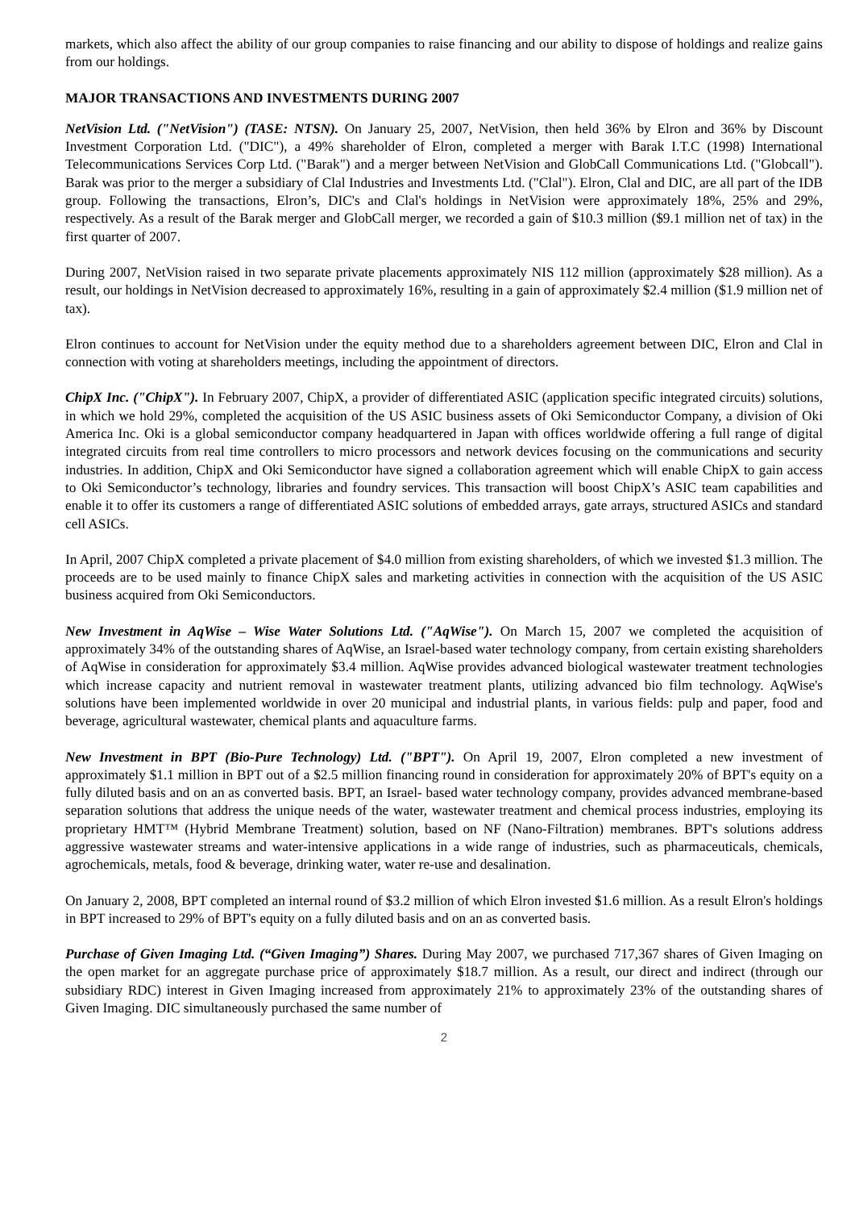markets, which also affect the ability of our group companies to raise financing and our ability to dispose of holdings and realize gains from our holdings.
MAJOR TRANSACTIONS AND INVESTMENTS DURING 2007
NetVision Ltd. ("NetVision") (TASE: NTSN). On January 25, 2007, NetVision, then held 36% by Elron and 36% by Discount Investment Corporation Ltd. ("DIC"), a 49% shareholder of Elron, completed a merger with Barak I.T.C (1998) International Telecommunications Services Corp Ltd. ("Barak") and a merger between NetVision and GlobCall Communications Ltd. ("Globcall"). Barak was prior to the merger a subsidiary of Clal Industries and Investments Ltd. ("Clal"). Elron, Clal and DIC, are all part of the IDB group. Following the transactions, Elron’s, DIC's and Clal's holdings in NetVision were approximately 18%, 25% and 29%, respectively. As a result of the Barak merger and GlobCall merger, we recorded a gain of $10.3 million ($9.1 million net of tax) in the first quarter of 2007.
During 2007, NetVision raised in two separate private placements approximately NIS 112 million (approximately $28 million). As a result, our holdings in NetVision decreased to approximately 16%, resulting in a gain of approximately $2.4 million ($1.9 million net of tax).
Elron continues to account for NetVision under the equity method due to a shareholders agreement between DIC, Elron and Clal in connection with voting at shareholders meetings, including the appointment of directors.
ChipX Inc. ("ChipX"). In February 2007, ChipX, a provider of differentiated ASIC (application specific integrated circuits) solutions, in which we hold 29%, completed the acquisition of the US ASIC business assets of Oki Semiconductor Company, a division of Oki America Inc. Oki is a global semiconductor company headquartered in Japan with offices worldwide offering a full range of digital integrated circuits from real time controllers to micro processors and network devices focusing on the communications and security industries. In addition, ChipX and Oki Semiconductor have signed a collaboration agreement which will enable ChipX to gain access to Oki Semiconductor’s technology, libraries and foundry services. This transaction will boost ChipX’s ASIC team capabilities and enable it to offer its customers a range of differentiated ASIC solutions of embedded arrays, gate arrays, structured ASICs and standard cell ASICs.
In April, 2007 ChipX completed a private placement of $4.0 million from existing shareholders, of which we invested $1.3 million. The proceeds are to be used mainly to finance ChipX sales and marketing activities in connection with the acquisition of the US ASIC business acquired from Oki Semiconductors.
New Investment in AqWise – Wise Water Solutions Ltd. ("AqWise"). On March 15, 2007 we completed the acquisition of approximately 34% of the outstanding shares of AqWise, an Israel-based water technology company, from certain existing shareholders of AqWise in consideration for approximately $3.4 million. AqWise provides advanced biological wastewater treatment technologies which increase capacity and nutrient removal in wastewater treatment plants, utilizing advanced bio film technology. AqWise's solutions have been implemented worldwide in over 20 municipal and industrial plants, in various fields: pulp and paper, food and beverage, agricultural wastewater, chemical plants and aquaculture farms.
New Investment in BPT (Bio-Pure Technology) Ltd. ("BPT"). On April 19, 2007, Elron completed a new investment of approximately $1.1 million in BPT out of a $2.5 million financing round in consideration for approximately 20% of BPT's equity on a fully diluted basis and on an as converted basis. BPT, an Israel- based water technology company, provides advanced membrane-based separation solutions that address the unique needs of the water, wastewater treatment and chemical process industries, employing its proprietary HMT™ (Hybrid Membrane Treatment) solution, based on NF (Nano-Filtration) membranes. BPT's solutions address aggressive wastewater streams and water-intensive applications in a wide range of industries, such as pharmaceuticals, chemicals, agrochemicals, metals, food & beverage, drinking water, water re-use and desalination.
On January 2, 2008, BPT completed an internal round of $3.2 million of which Elron invested $1.6 million. As a result Elron's holdings in BPT increased to 29% of BPT's equity on a fully diluted basis and on an as converted basis.
Purchase of Given Imaging Ltd. (“Given Imaging”) Shares. During May 2007, we purchased 717,367 shares of Given Imaging on the open market for an aggregate purchase price of approximately $18.7 million. As a result, our direct and indirect (through our subsidiary RDC) interest in Given Imaging increased from approximately 21% to approximately 23% of the outstanding shares of Given Imaging. DIC simultaneously purchased the same number of
2